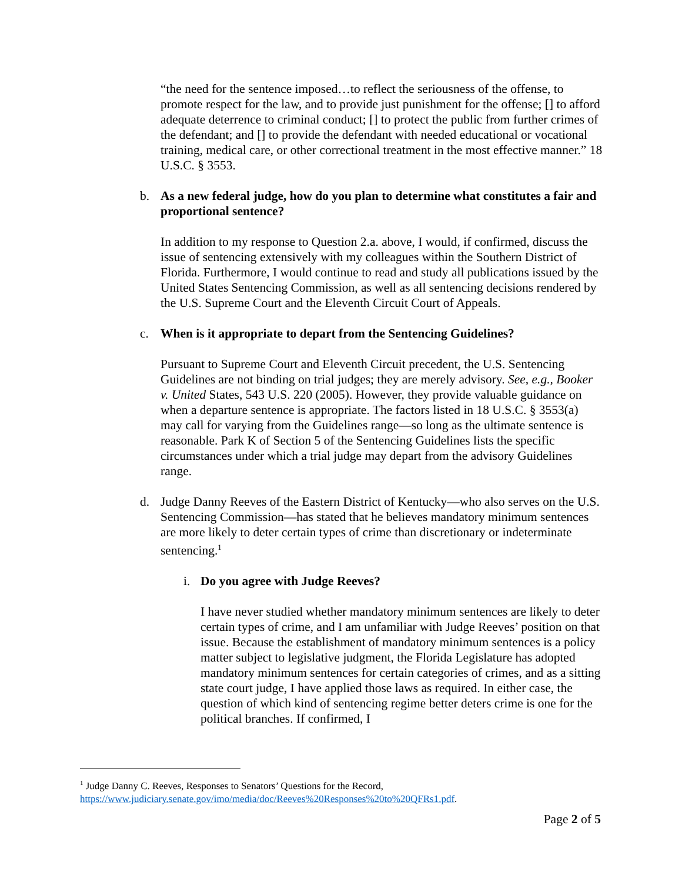“the need for the sentence imposed…to reflect the seriousness of the offense, to promote respect for the law, and to provide just punishment for the offense; [] to afford adequate deterrence to criminal conduct; [] to protect the public from further crimes of the defendant; and [] to provide the defendant with needed educational or vocational training, medical care, or other correctional treatment in the most effective manner.” 18 U.S.C. § 3553.
b. As a new federal judge, how do you plan to determine what constitutes a fair and proportional sentence?
In addition to my response to Question 2.a. above, I would, if confirmed, discuss the issue of sentencing extensively with my colleagues within the Southern District of Florida. Furthermore, I would continue to read and study all publications issued by the United States Sentencing Commission, as well as all sentencing decisions rendered by the U.S. Supreme Court and the Eleventh Circuit Court of Appeals.
c. When is it appropriate to depart from the Sentencing Guidelines?
Pursuant to Supreme Court and Eleventh Circuit precedent, the U.S. Sentencing Guidelines are not binding on trial judges; they are merely advisory. See, e.g., Booker v. United States, 543 U.S. 220 (2005). However, they provide valuable guidance on when a departure sentence is appropriate. The factors listed in 18 U.S.C. § 3553(a) may call for varying from the Guidelines range—so long as the ultimate sentence is reasonable. Park K of Section 5 of the Sentencing Guidelines lists the specific circumstances under which a trial judge may depart from the advisory Guidelines range.
d. Judge Danny Reeves of the Eastern District of Kentucky—who also serves on the U.S. Sentencing Commission—has stated that he believes mandatory minimum sentences are more likely to deter certain types of crime than discretionary or indeterminate sentencing.<sup>1</sup>
i. Do you agree with Judge Reeves?
I have never studied whether mandatory minimum sentences are likely to deter certain types of crime, and I am unfamiliar with Judge Reeves’ position on that issue. Because the establishment of mandatory minimum sentences is a policy matter subject to legislative judgment, the Florida Legislature has adopted mandatory minimum sentences for certain categories of crimes, and as a sitting state court judge, I have applied those laws as required. In either case, the question of which kind of sentencing regime better deters crime is one for the political branches. If confirmed, I
<sup>1</sup> Judge Danny C. Reeves, Responses to Senators’ Questions for the Record,
https://www.judiciary.senate.gov/imo/media/doc/Reeves%20Responses%20to%20QFRs1.pdf.
Page 2 of 5